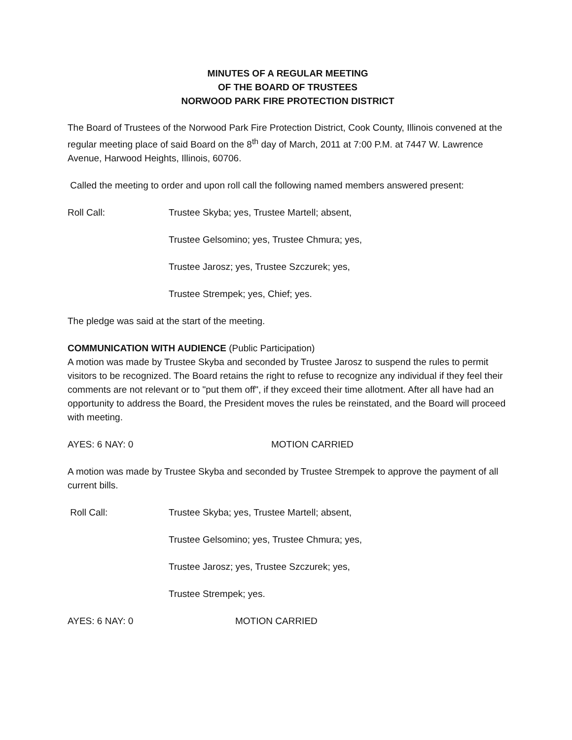MINUTES OF A REGULAR MEETING
OF THE BOARD OF TRUSTEES
NORWOOD PARK FIRE PROTECTION DISTRICT
The Board of Trustees of the Norwood Park Fire Protection District, Cook County, Illinois convened at the regular meeting place of said Board on the 8<sup>th</sup> day of March, 2011 at 7:00 P.M. at 7447 W. Lawrence Avenue, Harwood Heights, Illinois, 60706.
Called the meeting to order and upon roll call the following named members answered present:
Roll Call: Trustee Skyba; yes, Trustee Martell; absent,
Trustee Gelsomino; yes, Trustee Chmura; yes,
Trustee Jarosz; yes, Trustee Szczurek; yes,
Trustee Strempek; yes, Chief; yes.
The pledge was said at the start of the meeting.
COMMUNICATION WITH AUDIENCE (Public Participation)
A motion was made by Trustee Skyba and seconded by Trustee Jarosz to suspend the rules to permit visitors to be recognized. The Board retains the right to refuse to recognize any individual if they feel their comments are not relevant or to "put them off", if they exceed their time allotment. After all have had an opportunity to address the Board, the President moves the rules be reinstated, and the Board will proceed with meeting.
AYES: 6 NAY: 0 MOTION CARRIED
A motion was made by Trustee Skyba and seconded by Trustee Strempek to approve the payment of all current bills.
Roll Call: Trustee Skyba; yes, Trustee Martell; absent,
Trustee Gelsomino; yes, Trustee Chmura; yes,
Trustee Jarosz; yes, Trustee Szczurek; yes,
Trustee Strempek; yes.
AYES: 6 NAY: 0 MOTION CARRIED